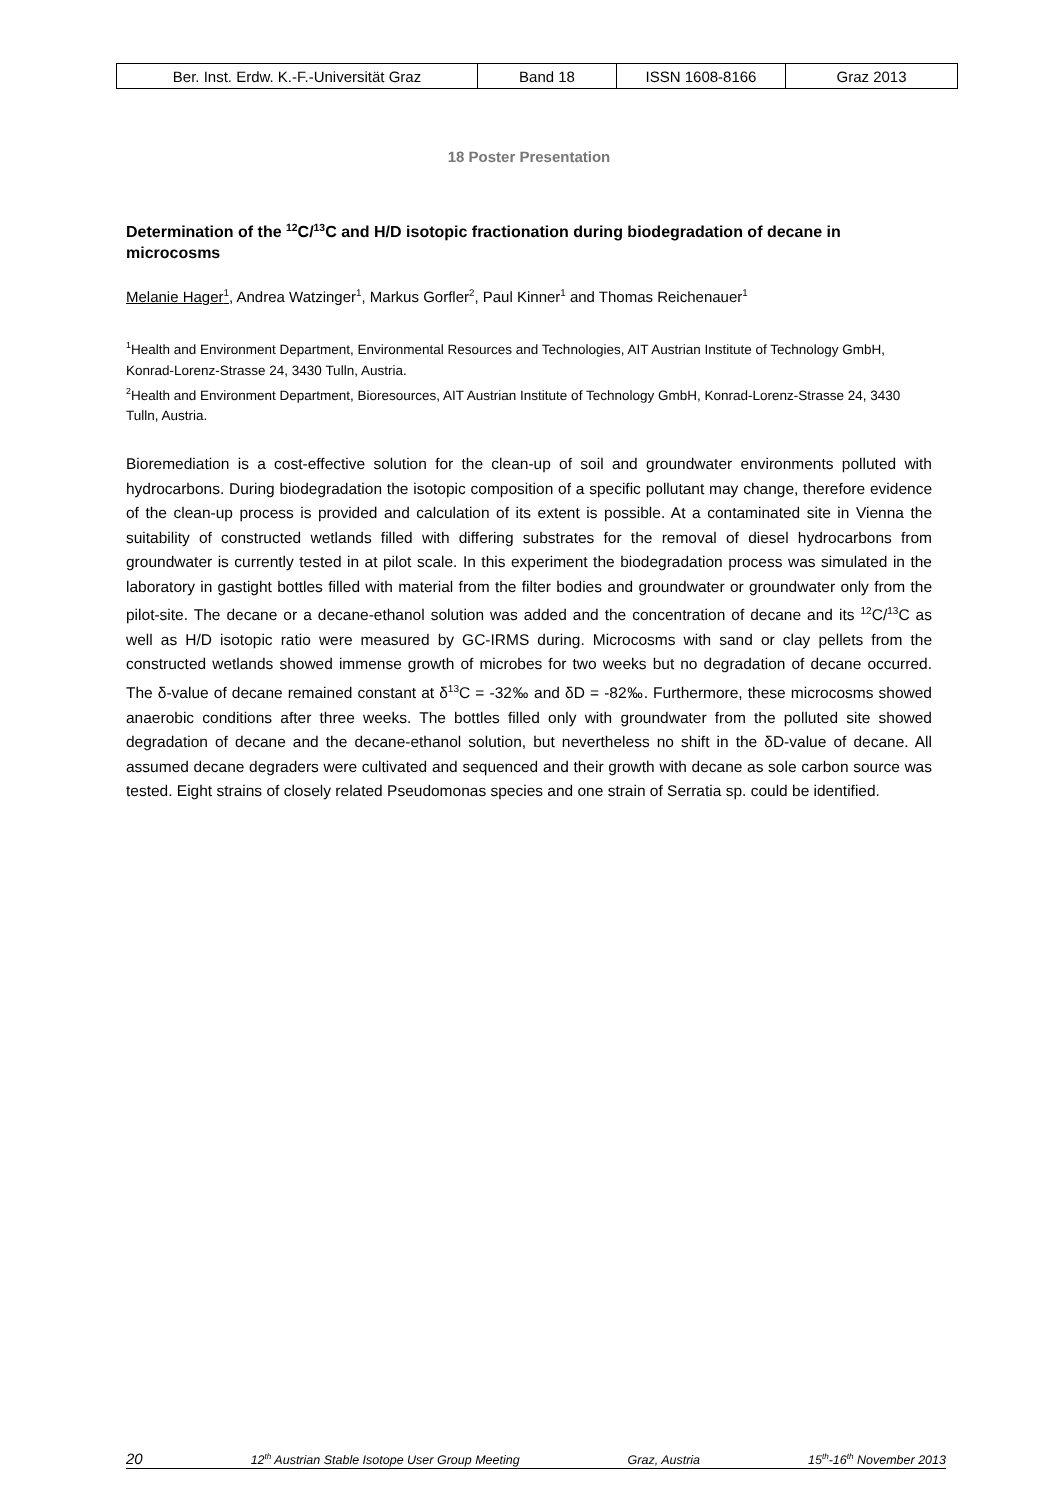| Ber. Inst. Erdw. K.-F.-Universität Graz | Band 18 | ISSN 1608-8166 | Graz 2013 |
18 Poster Presentation
Determination of the <sup>12</sup>C/<sup>13</sup>C and H/D isotopic fractionation during biodegradation of decane in microcosms
Melanie Hager<sup>1</sup>, Andrea Watzinger<sup>1</sup>, Markus Gorfler<sup>2</sup>, Paul Kinner<sup>1</sup> and Thomas Reichenauer<sup>1</sup>
<sup>1</sup> Health and Environment Department, Environmental Resources and Technologies, AIT Austrian Institute of Technology GmbH, Konrad-Lorenz-Strasse 24, 3430 Tulln, Austria.
<sup>2</sup> Health and Environment Department, Bioresources, AIT Austrian Institute of Technology GmbH, Konrad-Lorenz-Strasse 24, 3430 Tulln, Austria.
Bioremediation is a cost-effective solution for the clean-up of soil and groundwater environments polluted with hydrocarbons. During biodegradation the isotopic composition of a specific pollutant may change, therefore evidence of the clean-up process is provided and calculation of its extent is possible. At a contaminated site in Vienna the suitability of constructed wetlands filled with differing substrates for the removal of diesel hydrocarbons from groundwater is currently tested in at pilot scale. In this experiment the biodegradation process was simulated in the laboratory in gastight bottles filled with material from the filter bodies and groundwater or groundwater only from the pilot-site. The decane or a decane-ethanol solution was added and the concentration of decane and its <sup>12</sup>C/<sup>13</sup>C as well as H/D isotopic ratio were measured by GC-IRMS during. Microcosms with sand or clay pellets from the constructed wetlands showed immense growth of microbes for two weeks but no degradation of decane occurred. The δ-value of decane remained constant at δ<sup>13</sup>C = -32‰ and δD = -82‰. Furthermore, these microcosms showed anaerobic conditions after three weeks. The bottles filled only with groundwater from the polluted site showed degradation of decane and the decane-ethanol solution, but nevertheless no shift in the δD-value of decane. All assumed decane degraders were cultivated and sequenced and their growth with decane as sole carbon source was tested. Eight strains of closely related Pseudomonas species and one strain of Serratia sp. could be identified.
20 12<sup>th</sup> Austrian Stable Isotope User Group Meeting Graz, Austria 15<sup>th</sup>-16<sup>th</sup> November 2013